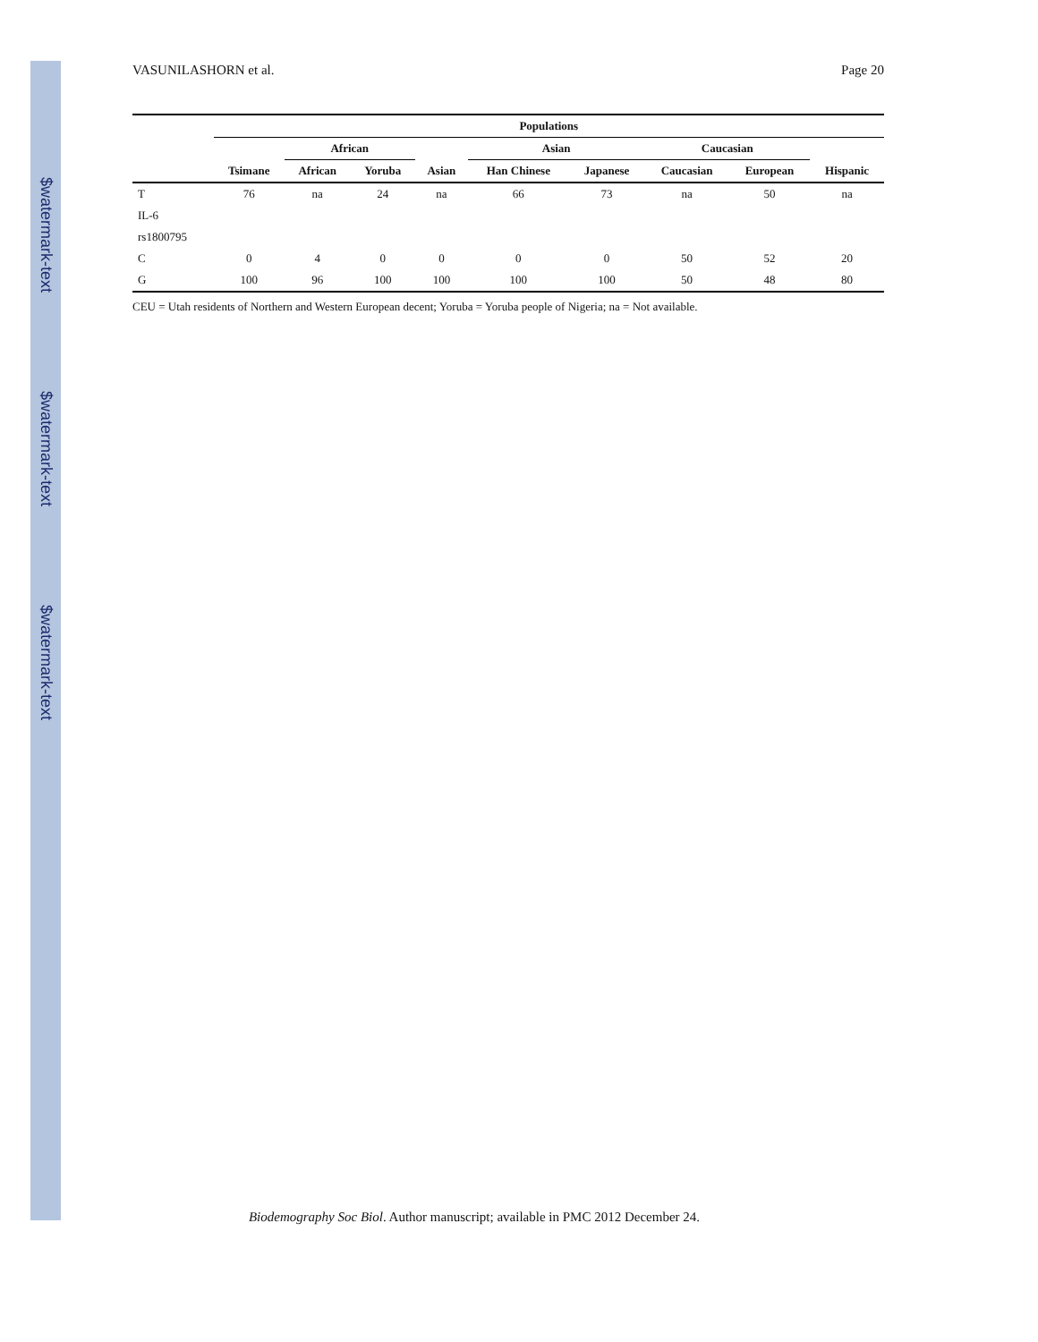$watermark-text
$watermark-text
$watermark-text
VASUNILASHORN et al. Page 20
| | Populations | | | | | | | | |
| --- | --- | --- | --- | --- | --- | --- | --- | --- | --- |
| | | African | | | Asian | | Caucasian | | |
| | Tsimane | African | Yoruba | Asian | Han Chinese | Japanese | Caucasian | European | Hispanic |
| T | 76 | na | 24 | na | 66 | 73 | na | 50 | na |
| IL-6 | | | | | | | | | |
| rs1800795 | | | | | | | | | |
| C | 0 | 4 | 0 | 0 | 0 | 0 | 50 | 52 | 20 |
| G | 100 | 96 | 100 | 100 | 100 | 100 | 50 | 48 | 80 |
CEU = Utah residents of Northern and Western European decent; Yoruba = Yoruba people of Nigeria; na = Not available.
Biodemography Soc Biol. Author manuscript; available in PMC 2012 December 24.